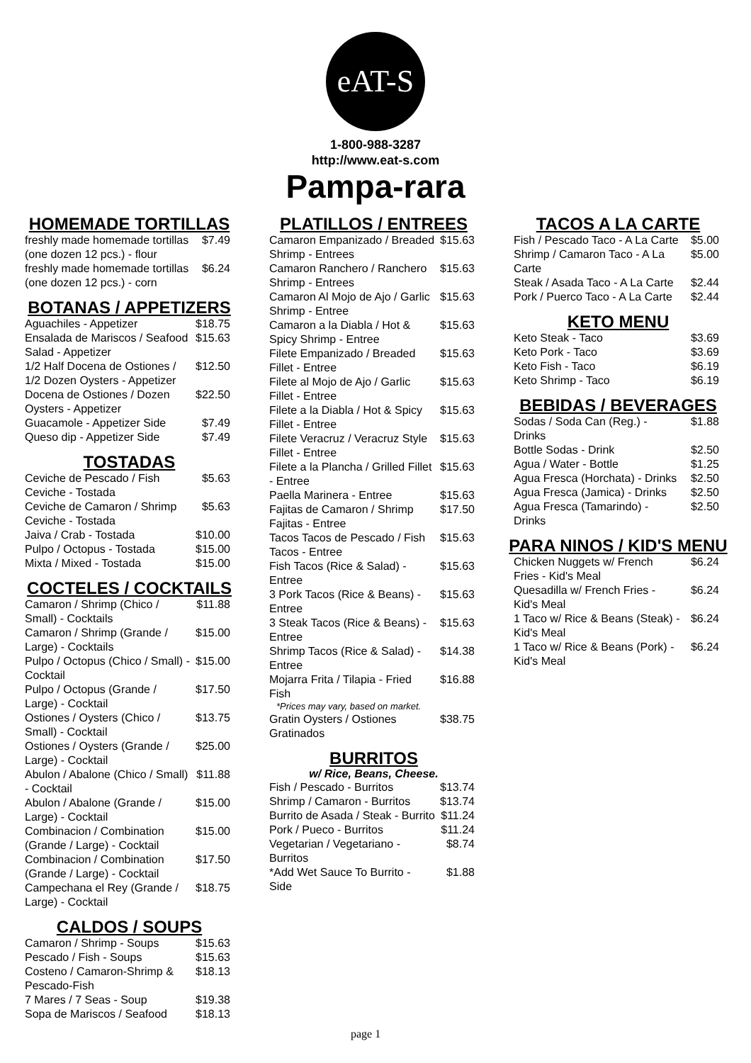eAT-S
1-800-988-3287
http://www.eat-s.com
Pampa-rara
HOMEMADE TORTILLAS
| freshly made homemade tortillas (one dozen 12 pcs.) - flour | $7.49 |
| freshly made homemade tortillas (one dozen 12 pcs.) - corn | $6.24 |
BOTANAS / APPETIZERS
| Aguachiles - Appetizer | $18.75 |
| Ensalada de Mariscos / Seafood Salad - Appetizer | $15.63 |
| 1/2 Half Docena de Ostiones / 1/2 Dozen Oysters - Appetizer | $12.50 |
| Docena de Ostiones / Dozen Oysters - Appetizer | $22.50 |
| Guacamole - Appetizer Side | $7.49 |
| Queso dip - Appetizer Side | $7.49 |
TOSTADAS
| Ceviche de Pescado / Fish Ceviche - Tostada | $5.63 |
| Ceviche de Camaron / Shrimp Ceviche - Tostada | $5.63 |
| Jaiva / Crab - Tostada | $10.00 |
| Pulpo / Octopus - Tostada | $15.00 |
| Mixta / Mixed - Tostada | $15.00 |
COCTELES / COCKTAILS
| Camaron / Shrimp (Chico / Small) - Cocktails | $11.88 |
| Camaron / Shrimp (Grande / Large) - Cocktails | $15.00 |
| Pulpo / Octopus (Chico / Small) - Cocktail | $15.00 |
| Pulpo / Octopus (Grande / Large) - Cocktail | $17.50 |
| Ostiones / Oysters (Chico / Small) - Cocktail | $13.75 |
| Ostiones / Oysters (Grande / Large) - Cocktail | $25.00 |
| Abulon / Abalone (Chico / Small) - Cocktail | $11.88 |
| Abulon / Abalone (Grande / Large) - Cocktail | $15.00 |
| Combinacion / Combination (Grande / Large) - Cocktail | $15.00 |
| Combinacion / Combination (Grande / Large) - Cocktail | $17.50 |
| Campechana el Rey (Grande / Large) - Cocktail | $18.75 |
CALDOS / SOUPS
| Camaron / Shrimp - Soups | $15.63 |
| Pescado / Fish - Soups | $15.63 |
| Costeno / Camaron-Shrimp & Pescado-Fish | $18.13 |
| 7 Mares / 7 Seas - Soup | $19.38 |
| Sopa de Mariscos / Seafood | $18.13 |
PLATILLOS / ENTREES
| Camaron Empanizado / Breaded Shrimp - Entrees | $15.63 |
| Camaron Ranchero / Ranchero Shrimp - Entrees | $15.63 |
| Camaron Al Mojo de Ajo / Garlic Shrimp - Entree | $15.63 |
| Camaron a la Diabla / Hot & Spicy Shrimp - Entree | $15.63 |
| Filete Empanizado / Breaded Fillet - Entree | $15.63 |
| Filete al Mojo de Ajo / Garlic Fillet - Entree | $15.63 |
| Filete a la Diabla / Hot & Spicy Fillet - Entree | $15.63 |
| Filete Veracruz / Veracruz Style Fillet - Entree | $15.63 |
| Filete a la Plancha / Grilled Fillet - Entree | $15.63 |
| Paella Marinera - Entree | $15.63 |
| Fajitas de Camaron / Shrimp Fajitas - Entree | $17.50 |
| Tacos Tacos de Pescado / Fish Tacos - Entree | $15.63 |
| Fish Tacos (Rice & Salad) - Entree | $15.63 |
| 3 Pork Tacos (Rice & Beans) - Entree | $15.63 |
| 3 Steak Tacos (Rice & Beans) - Entree | $15.63 |
| Shrimp Tacos (Rice & Salad) - Entree | $14.38 |
| Mojarra Frita / Tilapia - Fried Fish *Prices may vary, based on market. | $16.88 |
| Gratin Oysters / Ostiones Gratinados | $38.75 |
BURRITOS
w/ Rice, Beans, Cheese.
| Fish / Pescado - Burritos | $13.74 |
| Shrimp / Camaron - Burritos | $13.74 |
| Burrito de Asada / Steak - Burrito | $11.24 |
| Pork / Pueco - Burritos | $11.24 |
| Vegetarian / Vegetariano - Burritos | $8.74 |
| *Add Wet Sauce To Burrito - Side | $1.88 |
TACOS A LA CARTE
| Fish / Pescado Taco - A La Carte | $5.00 |
| Shrimp / Camaron Taco - A La Carte | $5.00 |
| Steak / Asada Taco - A La Carte | $2.44 |
| Pork / Puerco Taco - A La Carte | $2.44 |
KETO MENU
| Keto Steak - Taco | $3.69 |
| Keto Pork - Taco | $3.69 |
| Keto Fish - Taco | $6.19 |
| Keto Shrimp - Taco | $6.19 |
BEBIDAS / BEVERAGES
| Sodas / Soda Can (Reg.) - Drinks | $1.88 |
| Bottle Sodas - Drink | $2.50 |
| Agua / Water - Bottle | $1.25 |
| Agua Fresca (Horchata) - Drinks | $2.50 |
| Agua Fresca (Jamica) - Drinks | $2.50 |
| Agua Fresca (Tamarindo) - Drinks | $2.50 |
PARA NINOS / KID'S MENU
| Chicken Nuggets w/ French Fries - Kid's Meal | $6.24 |
| Quesadilla w/ French Fries - Kid's Meal | $6.24 |
| 1 Taco w/ Rice & Beans (Steak) - Kid's Meal | $6.24 |
| 1 Taco w/ Rice & Beans (Pork) - Kid's Meal | $6.24 |
page 1